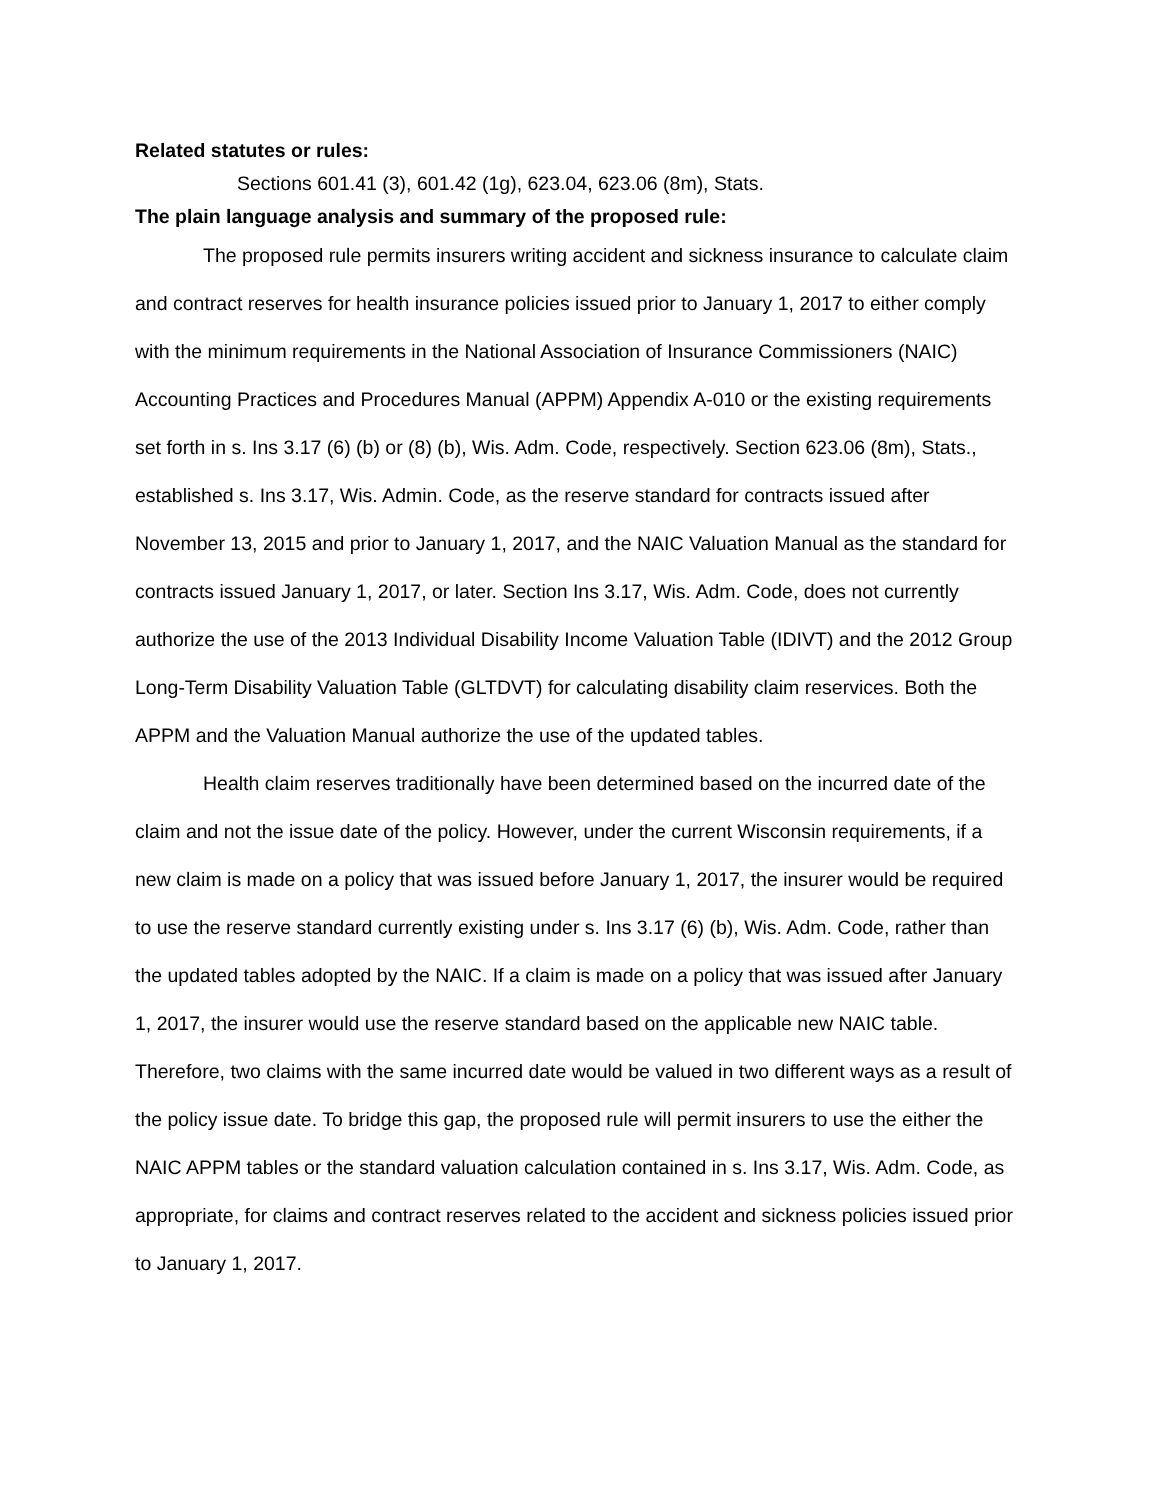Related statutes or rules:
Sections 601.41 (3), 601.42 (1g), 623.04, 623.06 (8m), Stats.
The plain language analysis and summary of the proposed rule:
The proposed rule permits insurers writing accident and sickness insurance to calculate claim and contract reserves for health insurance policies issued prior to January 1, 2017 to either comply with the minimum requirements in the National Association of Insurance Commissioners (NAIC) Accounting Practices and Procedures Manual (APPM) Appendix A-010 or the existing requirements set forth in s. Ins 3.17 (6) (b) or (8) (b), Wis. Adm. Code, respectively. Section 623.06 (8m), Stats., established s. Ins 3.17, Wis. Admin. Code, as the reserve standard for contracts issued after November 13, 2015 and prior to January 1, 2017, and the NAIC Valuation Manual as the standard for contracts issued January 1, 2017, or later. Section Ins 3.17, Wis. Adm. Code, does not currently authorize the use of the 2013 Individual Disability Income Valuation Table (IDIVT) and the 2012 Group Long-Term Disability Valuation Table (GLTDVT) for calculating disability claim reservices. Both the APPM and the Valuation Manual authorize the use of the updated tables.
Health claim reserves traditionally have been determined based on the incurred date of the claim and not the issue date of the policy. However, under the current Wisconsin requirements, if a new claim is made on a policy that was issued before January 1, 2017, the insurer would be required to use the reserve standard currently existing under s. Ins 3.17 (6) (b), Wis. Adm. Code, rather than the updated tables adopted by the NAIC. If a claim is made on a policy that was issued after January 1, 2017, the insurer would use the reserve standard based on the applicable new NAIC table. Therefore, two claims with the same incurred date would be valued in two different ways as a result of the policy issue date. To bridge this gap, the proposed rule will permit insurers to use the either the NAIC APPM tables or the standard valuation calculation contained in s. Ins 3.17, Wis. Adm. Code, as appropriate, for claims and contract reserves related to the accident and sickness policies issued prior to January 1, 2017.